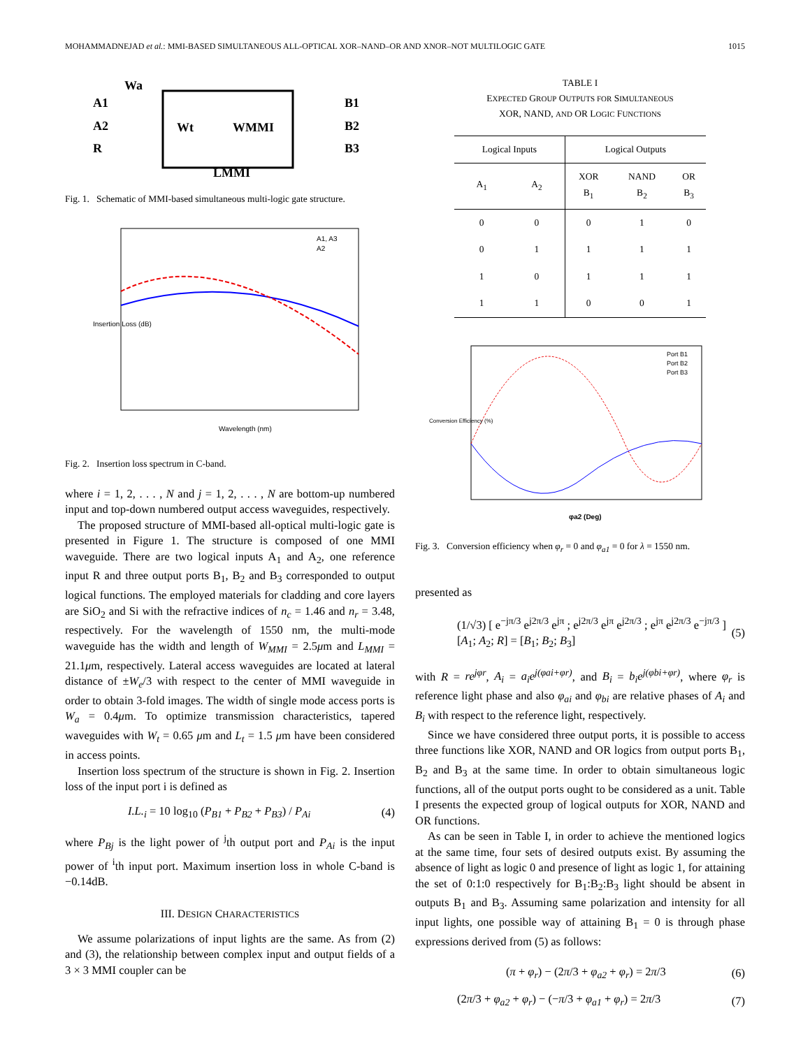MOHAMMADNEJAD et al.: MMI-BASED SIMULTANEOUS ALL-OPTICAL XOR–NAND–OR AND XNOR–NOT MULTILOGIC GATE 1015
A1
A2
R
Wa
Wt
WMMI
LMMI
B1
B2
B3
Fig. 1. Schematic of MMI-based simultaneous multi-logic gate structure.
A1, A3
A2
Wavelength (nm)
Insertion Loss (dB)
Fig. 2. Insertion loss spectrum in C-band.
where i = 1, 2, . . . , N and j = 1, 2, . . . , N are bottom-up numbered input and top-down numbered output access waveguides, respectively.
The proposed structure of MMI-based all-optical multi-logic gate is presented in Figure 1. The structure is composed of one MMI waveguide. There are two logical inputs A<sub>1</sub> and A<sub>2</sub>, one reference input R and three output ports B<sub>1</sub>, B<sub>2</sub> and B<sub>3</sub> corresponded to output logical functions. The employed materials for cladding and core layers are SiO<sub>2</sub> and Si with the refractive indices of n<sub>c</sub> = 1.46 and n<sub>r</sub> = 3.48, respectively. For the wavelength of 1550 nm, the multi-mode waveguide has the width and length of W<sub>MMI</sub> = 2.5μm and L<sub>MMI</sub> = 21.1μm, respectively. Lateral access waveguides are located at lateral distance of ±W<sub>e</sub>/3 with respect to the center of MMI waveguide in order to obtain 3-fold images. The width of single mode access ports is W<sub>a</sub> = 0.4μm. To optimize transmission characteristics, tapered waveguides with W<sub>t</sub> = 0.65 μm and L<sub>t</sub> = 1.5 μm have been considered in access points.
Insertion loss spectrum of the structure is shown in Fig. 2. Insertion loss of the input port i is defined as
I.L.<sub>i</sub> = 10 log<sub>10</sub> (P<sub>B1</sub> + P<sub>B2</sub> + P<sub>B3</sub>) / P<sub>Ai</sub> (4)
where P<sub>Bj</sub> is the light power of <sup>j</sup>th output port and P<sub>Ai</sub> is the input power of <sup>i</sup>th input port. Maximum insertion loss in whole C-band is −0.14dB.
III. DESIGN CHARACTERISTICS
We assume polarizations of input lights are the same. As from (2) and (3), the relationship between complex input and output fields of a 3 × 3 MMI coupler can be
TABLE I
EXPECTED GROUP OUTPUTS FOR SIMULTANEOUS
XOR, NAND, AND OR LOGIC FUNCTIONS
| Logical Inputs | | Logical Outputs | | |
| --- | --- | --- | --- | --- |
| A<sub>1</sub> | A<sub>2</sub> | XOR B<sub>1</sub> | NAND B<sub>2</sub> | OR B<sub>3</sub> |
| 0 | 0 | 0 | 1 | 0 |
| 0 | 1 | 1 | 1 | 1 |
| 1 | 0 | 1 | 1 | 1 |
| 1 | 1 | 0 | 0 | 1 |
Port B1
Port B2
Port B3
φa2 (Deg)
Conversion Efficiency (%)
Fig. 3. Conversion efficiency when φ<sub>r</sub> = 0 and φ<sub>a1</sub> = 0 for λ = 1550 nm.
presented as
(1/√3) [ e<sup>−jπ/3</sup> e<sup>j2π/3</sup> e<sup>jπ</sup> ; e<sup>j2π/3</sup> e<sup>jπ</sup> e<sup>j2π/3</sup> ; e<sup>jπ</sup> e<sup>j2π/3</sup> e<sup>−jπ/3</sup> ] [A<sub>1</sub>; A<sub>2</sub>; R] = [B<sub>1</sub>; B<sub>2</sub>; B<sub>3</sub>] (5)
with R = re<sup>jφr</sup>, A<sub>i</sub> = a<sub>i</sub>e<sup>j(φai+φr)</sup>, and B<sub>i</sub> = b<sub>i</sub>e<sup>j(φbi+φr)</sup>, where φ<sub>r</sub> is reference light phase and also φ<sub>ai</sub> and φ<sub>bi</sub> are relative phases of A<sub>i</sub> and B<sub>i</sub> with respect to the reference light, respectively.
Since we have considered three output ports, it is possible to access three functions like XOR, NAND and OR logics from output ports B<sub>1</sub>, B<sub>2</sub> and B<sub>3</sub> at the same time. In order to obtain simultaneous logic functions, all of the output ports ought to be considered as a unit. Table I presents the expected group of logical outputs for XOR, NAND and OR functions.
As can be seen in Table I, in order to achieve the mentioned logics at the same time, four sets of desired outputs exist. By assuming the absence of light as logic 0 and presence of light as logic 1, for attaining the set of 0:1:0 respectively for B<sub>1</sub>:B<sub>2</sub>:B<sub>3</sub> light should be absent in outputs B<sub>1</sub> and B<sub>3</sub>. Assuming same polarization and intensity for all input lights, one possible way of attaining B<sub>1</sub> = 0 is through phase expressions derived from (5) as follows:
(π + φ<sub>r</sub>) − (2π/3 + φ<sub>a2</sub> + φ<sub>r</sub>) = 2π/3 (6)
(2π/3 + φ<sub>a2</sub> + φ<sub>r</sub>) − (−π/3 + φ<sub>a1</sub> + φ<sub>r</sub>) = 2π/3 (7)